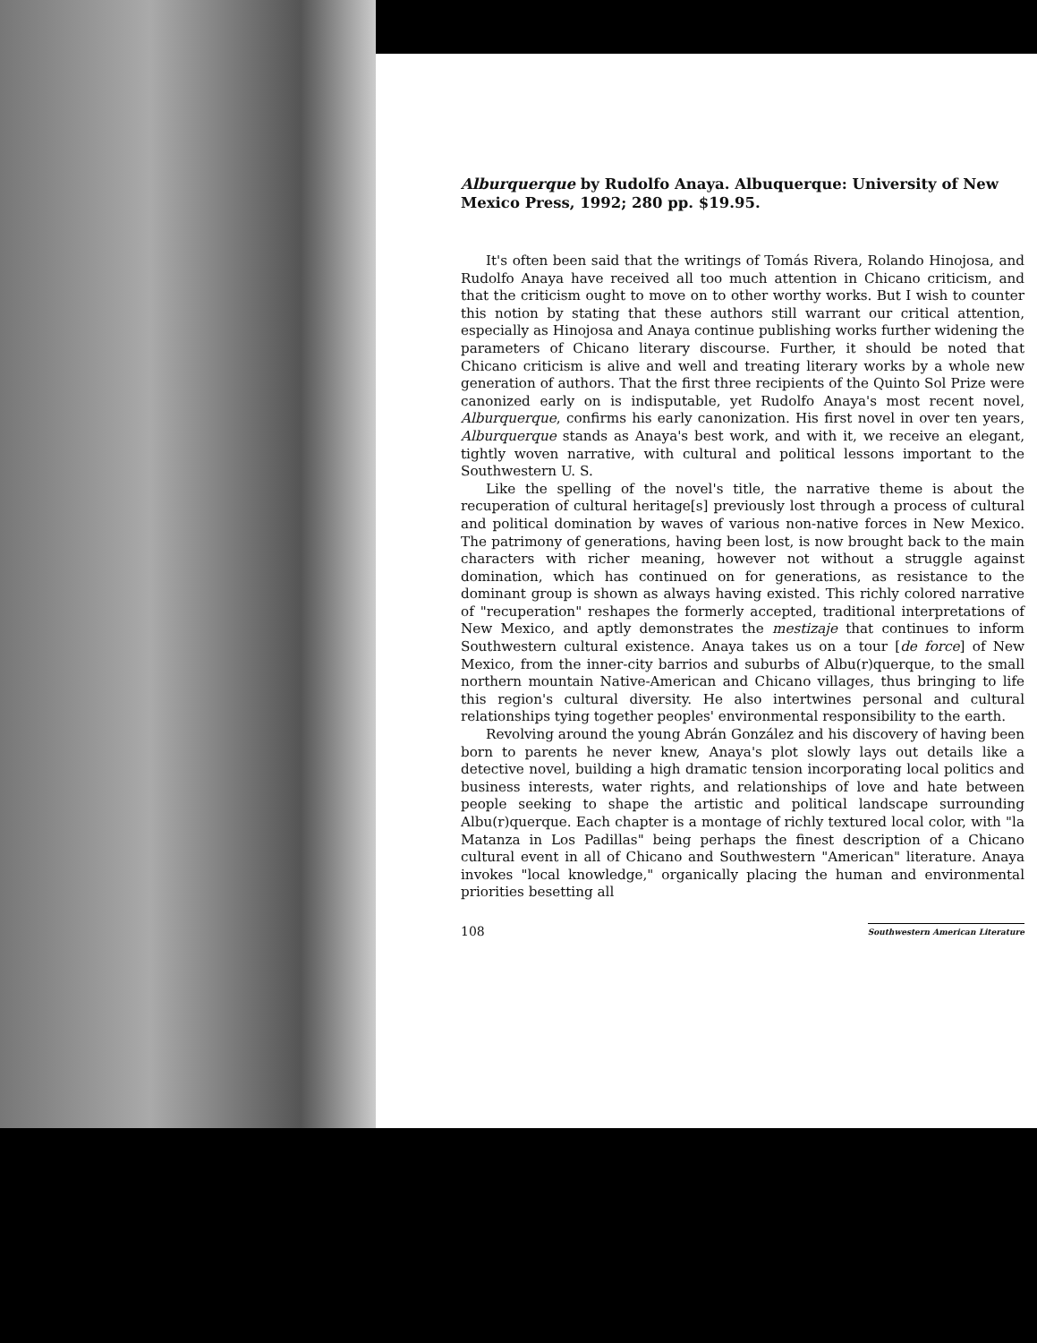Alburquerque by Rudolfo Anaya. Albuquerque: University of New Mexico Press, 1992; 280 pp. $19.95.
It's often been said that the writings of Tomás Rivera, Rolando Hinojosa, and Rudolfo Anaya have received all too much attention in Chicano criticism, and that the criticism ought to move on to other worthy works. But I wish to counter this notion by stating that these authors still warrant our critical attention, especially as Hinojosa and Anaya continue publishing works further widening the parameters of Chicano literary discourse. Further, it should be noted that Chicano criticism is alive and well and treating literary works by a whole new generation of authors. That the first three recipients of the Quinto Sol Prize were canonized early on is indisputable, yet Rudolfo Anaya's most recent novel, Alburquerque, confirms his early canonization. His first novel in over ten years, Alburquerque stands as Anaya's best work, and with it, we receive an elegant, tightly woven narrative, with cultural and political lessons important to the Southwestern U. S.
Like the spelling of the novel's title, the narrative theme is about the recuperation of cultural heritage[s] previously lost through a process of cultural and political domination by waves of various non-native forces in New Mexico. The patrimony of generations, having been lost, is now brought back to the main characters with richer meaning, however not without a struggle against domination, which has continued on for generations, as resistance to the dominant group is shown as always having existed. This richly colored narrative of "recuperation" reshapes the formerly accepted, traditional interpretations of New Mexico, and aptly demonstrates the mestizaje that continues to inform Southwestern cultural existence. Anaya takes us on a tour [de force] of New Mexico, from the inner-city barrios and suburbs of Albu(r)querque, to the small northern mountain Native-American and Chicano villages, thus bringing to life this region's cultural diversity. He also intertwines personal and cultural relationships tying together peoples' environmental responsibility to the earth.
Revolving around the young Abrán González and his discovery of having been born to parents he never knew, Anaya's plot slowly lays out details like a detective novel, building a high dramatic tension incorporating local politics and business interests, water rights, and relationships of love and hate between people seeking to shape the artistic and political landscape surrounding Albu(r)querque. Each chapter is a montage of richly textured local color, with "la Matanza in Los Padillas" being perhaps the finest description of a Chicano cultural event in all of Chicano and Southwestern "American" literature. Anaya invokes "local knowledge," organically placing the human and environmental priorities besetting all
108 Southwestern American Literature